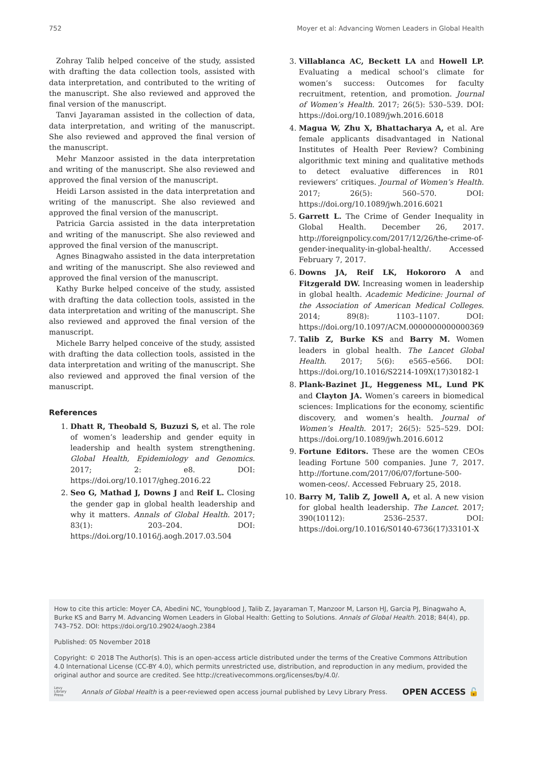752 Moyer et al: Advancing Women Leaders in Global Health
Zohray Talib helped conceive of the study, assisted with drafting the data collection tools, assisted with data interpretation, and contributed to the writing of the manuscript. She also reviewed and approved the final version of the manuscript.
Tanvi Jayaraman assisted in the collection of data, data interpretation, and writing of the manuscript. She also reviewed and approved the final version of the manuscript.
Mehr Manzoor assisted in the data interpretation and writing of the manuscript. She also reviewed and approved the final version of the manuscript.
Heidi Larson assisted in the data interpretation and writing of the manuscript. She also reviewed and approved the final version of the manuscript.
Patricia Garcia assisted in the data interpretation and writing of the manuscript. She also reviewed and approved the final version of the manuscript.
Agnes Binagwaho assisted in the data interpretation and writing of the manuscript. She also reviewed and approved the final version of the manuscript.
Kathy Burke helped conceive of the study, assisted with drafting the data collection tools, assisted in the data interpretation and writing of the manuscript. She also reviewed and approved the final version of the manuscript.
Michele Barry helped conceive of the study, assisted with drafting the data collection tools, assisted in the data interpretation and writing of the manuscript. She also reviewed and approved the final version of the manuscript.
References
1. Dhatt R, Theobald S, Buzuzi S, et al. The role of women’s leadership and gender equity in leadership and health system strengthening. Global Health, Epidemiology and Genomics. 2017; 2: e8. DOI: https://doi.org/10.1017/gheg.2016.22
2. Seo G, Mathad J, Downs J and Reif L. Closing the gender gap in global health leadership and why it matters. Annals of Global Health. 2017; 83(1): 203–204. DOI: https://doi.org/10.1016/j.aogh.2017.03.504
3. Villablanca AC, Beckett LA and Howell LP. Evaluating a medical school’s climate for women’s success: Outcomes for faculty recruitment, retention, and promotion. Journal of Women’s Health. 2017; 26(5): 530–539. DOI: https://doi.org/10.1089/jwh.2016.6018
4. Magua W, Zhu X, Bhattacharya A, et al. Are female applicants disadvantaged in National Institutes of Health Peer Review? Combining algorithmic text mining and qualitative methods to detect evaluative differences in R01 reviewers’ critiques. Journal of Women’s Health. 2017; 26(5): 560–570. DOI: https://doi.org/10.1089/jwh.2016.6021
5. Garrett L. The Crime of Gender Inequality in Global Health. December 26, 2017. http://foreignpolicy.com/2017/12/26/the-crime-of-gender-inequality-in-global-health/. Accessed February 7, 2017.
6. Downs JA, Reif LK, Hokororo A and Fitzgerald DW. Increasing women in leadership in global health. Academic Medicine: Journal of the Association of American Medical Colleges. 2014; 89(8): 1103–1107. DOI: https://doi.org/10.1097/ACM.0000000000000369
7. Talib Z, Burke KS and Barry M. Women leaders in global health. The Lancet Global Health. 2017; 5(6): e565–e566. DOI: https://doi.org/10.1016/S2214-109X(17)30182-1
8. Plank-Bazinet JL, Heggeness ML, Lund PK and Clayton JA. Women’s careers in biomedical sciences: Implications for the economy, scientific discovery, and women’s health. Journal of Women’s Health. 2017; 26(5): 525–529. DOI: https://doi.org/10.1089/jwh.2016.6012
9. Fortune Editors. These are the women CEOs leading Fortune 500 companies. June 7, 2017. http://fortune.com/2017/06/07/fortune-500-women-ceos/. Accessed February 25, 2018.
10. Barry M, Talib Z, Jowell A, et al. A new vision for global health leadership. The Lancet. 2017; 390(10112): 2536–2537. DOI: https://doi.org/10.1016/S0140-6736(17)33101-X
How to cite this article: Moyer CA, Abedini NC, Youngblood J, Talib Z, Jayaraman T, Manzoor M, Larson HJ, Garcia PJ, Binagwaho A, Burke KS and Barry M. Advancing Women Leaders in Global Health: Getting to Solutions. Annals of Global Health. 2018; 84(4), pp. 743–752. DOI: https://doi.org/10.29024/aogh.2384
Published: 05 November 2018
Copyright: © 2018 The Author(s). This is an open-access article distributed under the terms of the Creative Commons Attribution 4.0 International License (CC-BY 4.0), which permits unrestricted use, distribution, and reproduction in any medium, provided the original author and source are credited. See http://creativecommons.org/licenses/by/4.0/.
Levy
Library
Press Annals of Global Health is a peer-reviewed open access journal published by Levy Library Press. OPEN ACCESS 🔓